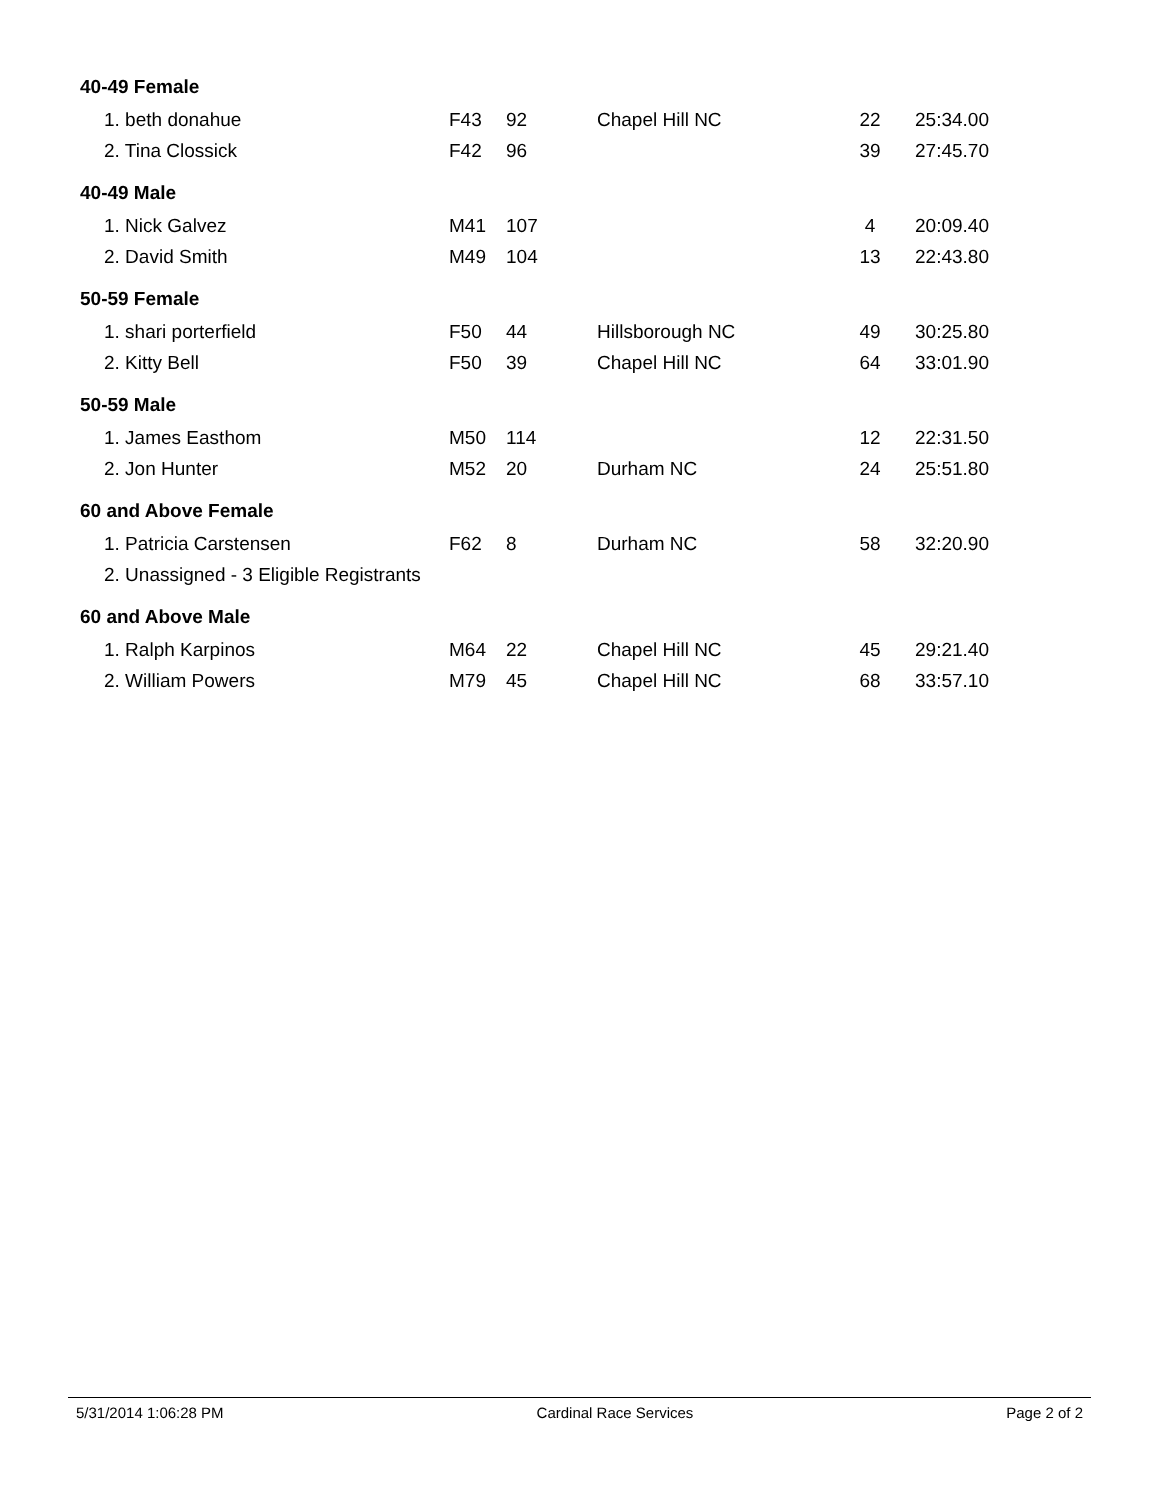| 40-49 Female | | | | | |
| 1. beth donahue | F43 | 92 | Chapel Hill NC | 22 | 25:34.00 |
| 2. Tina Clossick | F42 | 96 | | 39 | 27:45.70 |
| 40-49 Male | | | | | |
| 1. Nick Galvez | M41 | 107 | | 4 | 20:09.40 |
| 2. David Smith | M49 | 104 | | 13 | 22:43.80 |
| 50-59 Female | | | | | |
| 1. shari porterfield | F50 | 44 | Hillsborough NC | 49 | 30:25.80 |
| 2. Kitty Bell | F50 | 39 | Chapel Hill NC | 64 | 33:01.90 |
| 50-59 Male | | | | | |
| 1. James Easthom | M50 | 114 | | 12 | 22:31.50 |
| 2. Jon Hunter | M52 | 20 | Durham NC | 24 | 25:51.80 |
| 60 and Above Female | | | | | |
| 1. Patricia Carstensen | F62 | 8 | Durham NC | 58 | 32:20.90 |
| 2. Unassigned - 3 Eligible Registrants | | | | | |
| 60 and Above Male | | | | | |
| 1. Ralph Karpinos | M64 | 22 | Chapel Hill NC | 45 | 29:21.40 |
| 2. William Powers | M79 | 45 | Chapel Hill NC | 68 | 33:57.10 |
5/31/2014 1:06:28 PM Cardinal Race Services Page 2 of 2